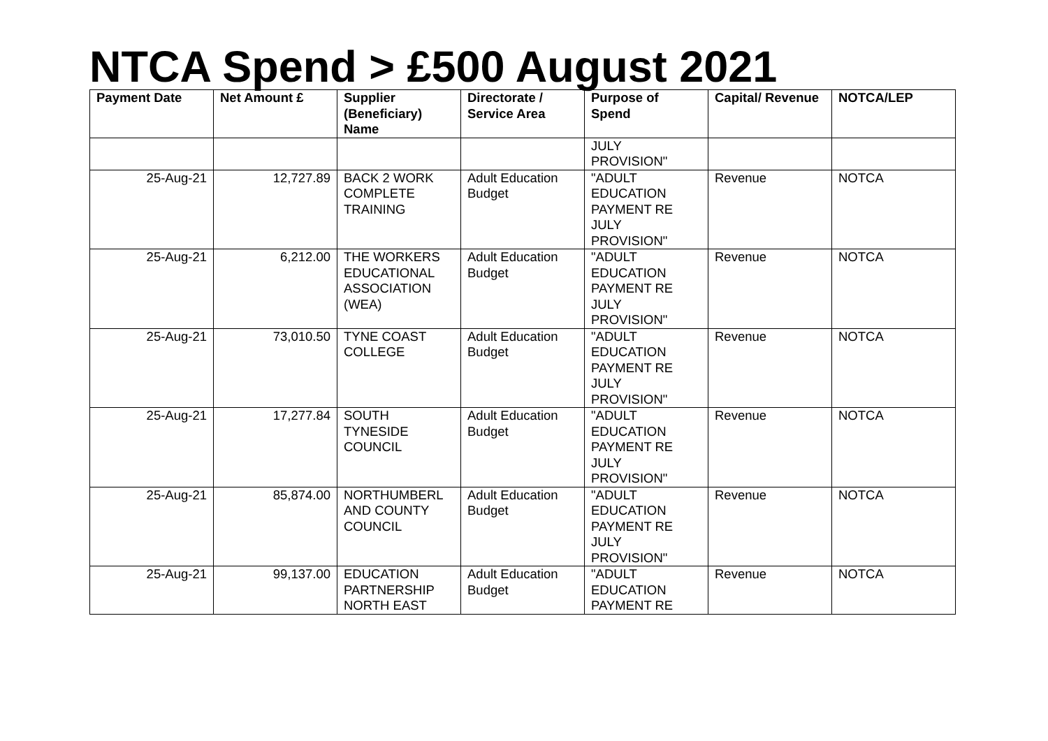NTCA Spend > £500 August 2021
| Payment Date | Net Amount £ | Supplier (Beneficiary) Name | Directorate / Service Area | Purpose of Spend | Capital/ Revenue | NOTCA/LEP |
| --- | --- | --- | --- | --- | --- | --- |
| | | | | JULY PROVISION" | | |
| 25-Aug-21 | 12,727.89 | BACK 2 WORK COMPLETE TRAINING | Adult Education Budget | "ADULT EDUCATION PAYMENT RE JULY PROVISION" | Revenue | NOTCA |
| 25-Aug-21 | 6,212.00 | THE WORKERS EDUCATIONAL ASSOCIATION (WEA) | Adult Education Budget | "ADULT EDUCATION PAYMENT RE JULY PROVISION" | Revenue | NOTCA |
| 25-Aug-21 | 73,010.50 | TYNE COAST COLLEGE | Adult Education Budget | "ADULT EDUCATION PAYMENT RE JULY PROVISION" | Revenue | NOTCA |
| 25-Aug-21 | 17,277.84 | SOUTH TYNESIDE COUNCIL | Adult Education Budget | "ADULT EDUCATION PAYMENT RE JULY PROVISION" | Revenue | NOTCA |
| 25-Aug-21 | 85,874.00 | NORTHUMBERL AND COUNTY COUNCIL | Adult Education Budget | "ADULT EDUCATION PAYMENT RE JULY PROVISION" | Revenue | NOTCA |
| 25-Aug-21 | 99,137.00 | EDUCATION PARTNERSHIP NORTH EAST | Adult Education Budget | "ADULT EDUCATION PAYMENT RE | Revenue | NOTCA |